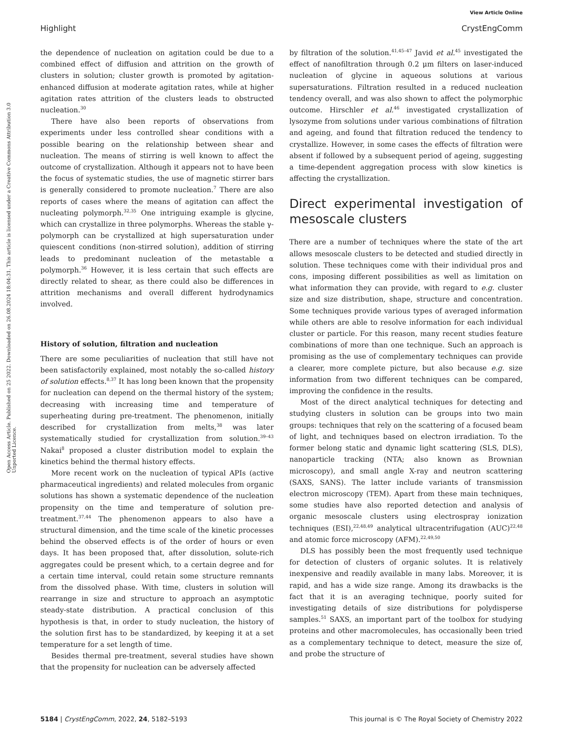View Article Online
Highlight CrystEngComm
Open Access Article. Published on 25 2022. Downloaded on 26.08.2024 18:04:31. This article is licensed under a Creative Commons Attribution 3.0 Unported Licence.
the dependence of nucleation on agitation could be due to a combined effect of diffusion and attrition on the growth of clusters in solution; cluster growth is promoted by agitation-enhanced diffusion at moderate agitation rates, while at higher agitation rates attrition of the clusters leads to obstructed nucleation.<sup>30</sup>
There have also been reports of observations from experiments under less controlled shear conditions with a possible bearing on the relationship between shear and nucleation. The means of stirring is well known to affect the outcome of crystallization. Although it appears not to have been the focus of systematic studies, the use of magnetic stirrer bars is generally considered to promote nucleation.<sup>7</sup> There are also reports of cases where the means of agitation can affect the nucleating polymorph.<sup>32,35</sup> One intriguing example is glycine, which can crystallize in three polymorphs. Whereas the stable γ-polymorph can be crystallized at high supersaturation under quiescent conditions (non-stirred solution), addition of stirring leads to predominant nucleation of the metastable α polymorph.<sup>36</sup> However, it is less certain that such effects are directly related to shear, as there could also be differences in attrition mechanisms and overall different hydrodynamics involved.
History of solution, filtration and nucleation
There are some peculiarities of nucleation that still have not been satisfactorily explained, most notably the so-called history of solution effects.<sup>8,37</sup> It has long been known that the propensity for nucleation can depend on the thermal history of the system; decreasing with increasing time and temperature of superheating during pre-treatment. The phenomenon, initially described for crystallization from melts,<sup>38</sup> was later systematically studied for crystallization from solution.<sup>39–43</sup> Nakai<sup>8</sup> proposed a cluster distribution model to explain the kinetics behind the thermal history effects.
More recent work on the nucleation of typical APIs (active pharmaceutical ingredients) and related molecules from organic solutions has shown a systematic dependence of the nucleation propensity on the time and temperature of solution pre-treatment.<sup>37,44</sup> The phenomenon appears to also have a structural dimension, and the time scale of the kinetic processes behind the observed effects is of the order of hours or even days. It has been proposed that, after dissolution, solute-rich aggregates could be present which, to a certain degree and for a certain time interval, could retain some structure remnants from the dissolved phase. With time, clusters in solution will rearrange in size and structure to approach an asymptotic steady-state distribution. A practical conclusion of this hypothesis is that, in order to study nucleation, the history of the solution first has to be standardized, by keeping it at a set temperature for a set length of time.
Besides thermal pre-treatment, several studies have shown that the propensity for nucleation can be adversely affected
by filtration of the solution.<sup>41,45–47</sup> Javid et al.<sup>45</sup> investigated the effect of nanofiltration through 0.2 μm filters on laser-induced nucleation of glycine in aqueous solutions at various supersaturations. Filtration resulted in a reduced nucleation tendency overall, and was also shown to affect the polymorphic outcome. Hirschler et al.<sup>46</sup> investigated crystallization of lysozyme from solutions under various combinations of filtration and ageing, and found that filtration reduced the tendency to crystallize. However, in some cases the effects of filtration were absent if followed by a subsequent period of ageing, suggesting a time-dependent aggregation process with slow kinetics is affecting the crystallization.
Direct experimental investigation of mesoscale clusters
There are a number of techniques where the state of the art allows mesoscale clusters to be detected and studied directly in solution. These techniques come with their individual pros and cons, imposing different possibilities as well as limitation on what information they can provide, with regard to e.g. cluster size and size distribution, shape, structure and concentration. Some techniques provide various types of averaged information while others are able to resolve information for each individual cluster or particle. For this reason, many recent studies feature combinations of more than one technique. Such an approach is promising as the use of complementary techniques can provide a clearer, more complete picture, but also because e.g. size information from two different techniques can be compared, improving the confidence in the results.
Most of the direct analytical techniques for detecting and studying clusters in solution can be groups into two main groups: techniques that rely on the scattering of a focused beam of light, and techniques based on electron irradiation. To the former belong static and dynamic light scattering (SLS, DLS), nanoparticle tracking (NTA; also known as Brownian microscopy), and small angle X-ray and neutron scattering (SAXS, SANS). The latter include variants of transmission electron microscopy (TEM). Apart from these main techniques, some studies have also reported detection and analysis of organic mesoscale clusters using electrospray ionization techniques (ESI),<sup>22,48,49</sup> analytical ultracentrifugation (AUC)<sup>22,48</sup> and atomic force microscopy (AFM).<sup>22,49,50</sup>
DLS has possibly been the most frequently used technique for detection of clusters of organic solutes. It is relatively inexpensive and readily available in many labs. Moreover, it is rapid, and has a wide size range. Among its drawbacks is the fact that it is an averaging technique, poorly suited for investigating details of size distributions for polydisperse samples.<sup>51</sup> SAXS, an important part of the toolbox for studying proteins and other macromolecules, has occasionally been tried as a complementary technique to detect, measure the size of, and probe the structure of
5184 | CrystEngComm, 2022, 24, 5182–5193 This journal is © The Royal Society of Chemistry 2022